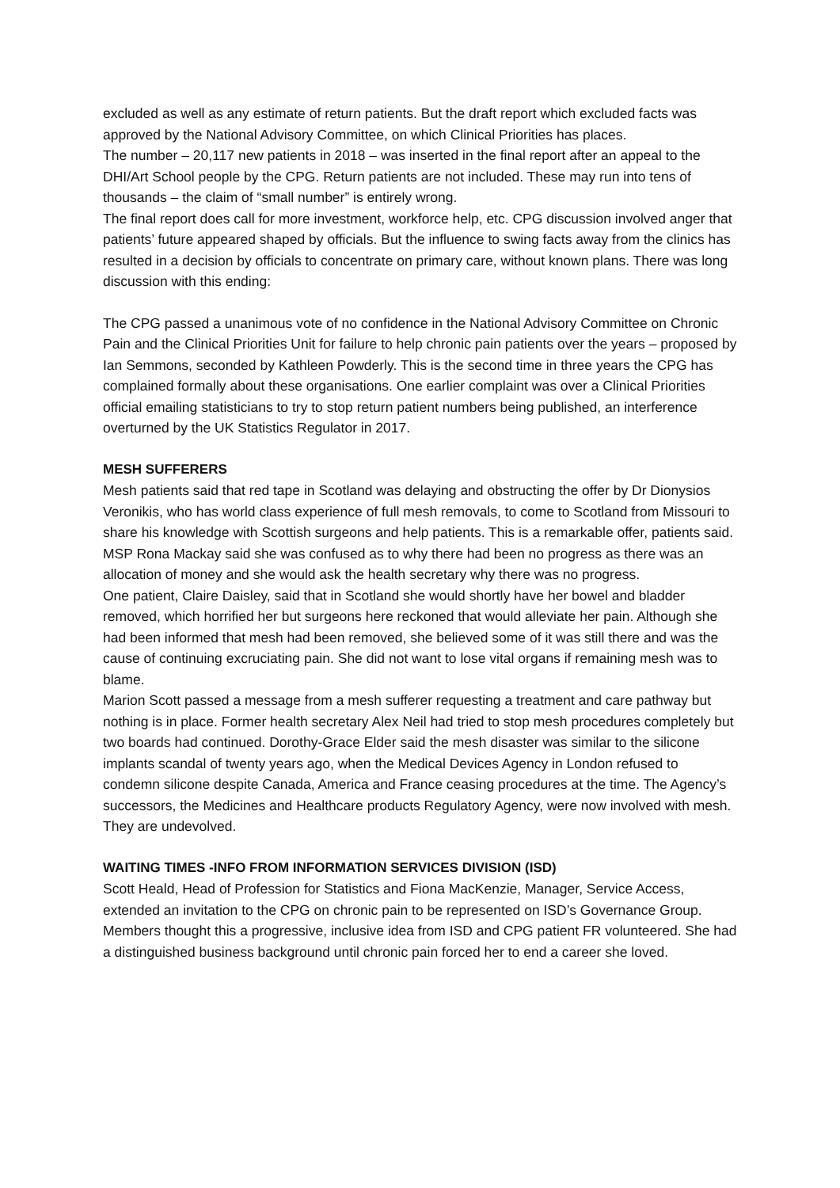excluded as well as any estimate of return patients. But the draft report which excluded facts was approved by the National Advisory Committee, on which Clinical Priorities has places.
The number – 20,117 new patients in 2018 – was inserted in the final report after an appeal to the DHI/Art School people by the CPG. Return patients are not included. These may run into tens of thousands – the claim of “small number” is entirely wrong.
The final report does call for more investment, workforce help, etc. CPG discussion involved anger that patients’ future appeared shaped by officials. But the influence to swing facts away from the clinics has resulted in a decision by officials to concentrate on primary care, without known plans. There was long discussion with this ending:
The CPG passed a unanimous vote of no confidence in the National Advisory Committee on Chronic Pain and the Clinical Priorities Unit for failure to help chronic pain patients over the years – proposed by Ian Semmons, seconded by Kathleen Powderly. This is the second time in three years the CPG has complained formally about these organisations. One earlier complaint was over a Clinical Priorities official emailing statisticians to try to stop return patient numbers being published, an interference overturned by the UK Statistics Regulator in 2017.
MESH SUFFERERS
Mesh patients said that red tape in Scotland was delaying and obstructing the offer by Dr Dionysios Veronikis, who has world class experience of full mesh removals, to come to Scotland from Missouri to share his knowledge with Scottish surgeons and help patients. This is a remarkable offer, patients said. MSP Rona Mackay said she was confused as to why there had been no progress as there was an allocation of money and she would ask the health secretary why there was no progress.
One patient, Claire Daisley, said that in Scotland she would shortly have her bowel and bladder removed, which horrified her but surgeons here reckoned that would alleviate her pain. Although she had been informed that mesh had been removed, she believed some of it was still there and was the cause of continuing excruciating pain. She did not want to lose vital organs if remaining mesh was to blame.
Marion Scott passed a message from a mesh sufferer requesting a treatment and care pathway but nothing is in place. Former health secretary Alex Neil had tried to stop mesh procedures completely but two boards had continued. Dorothy-Grace Elder said the mesh disaster was similar to the silicone implants scandal of twenty years ago, when the Medical Devices Agency in London refused to condemn silicone despite Canada, America and France ceasing procedures at the time. The Agency’s successors, the Medicines and Healthcare products Regulatory Agency, were now involved with mesh. They are undevolved.
WAITING TIMES -INFO FROM INFORMATION SERVICES DIVISION (ISD)
Scott Heald, Head of Profession for Statistics and Fiona MacKenzie, Manager, Service Access, extended an invitation to the CPG on chronic pain to be represented on ISD’s Governance Group. Members thought this a progressive, inclusive idea from ISD and CPG patient FR volunteered. She had a distinguished business background until chronic pain forced her to end a career she loved.